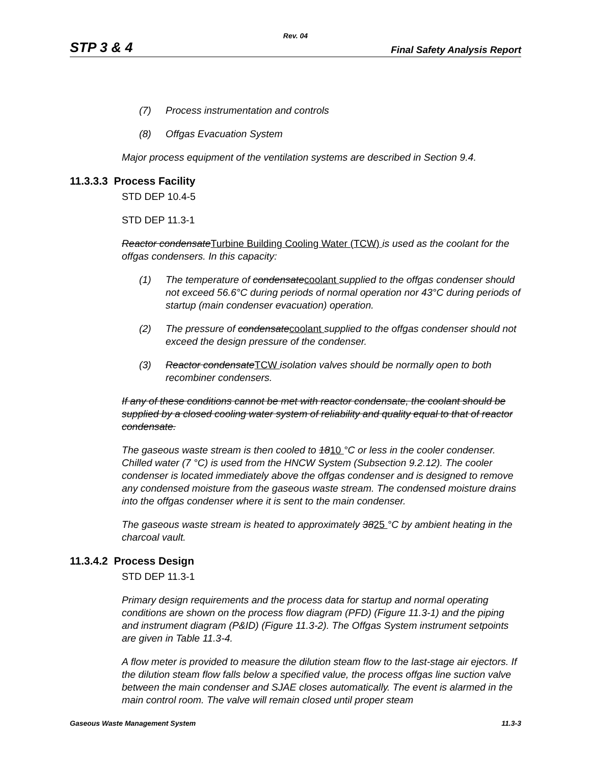Rev. 04
STP 3 & 4 Final Safety Analysis Report
(7) Process instrumentation and controls
(8) Offgas Evacuation System
Major process equipment of the ventilation systems are described in Section 9.4.
11.3.3.3 Process Facility
STD DEP 10.4-5
STD DEP 11.3-1
Reactor condensateTurbine Building Cooling Water (TCW) is used as the coolant for the offgas condensers. In this capacity:
(1) The temperature of condensatecoolant supplied to the offgas condenser should not exceed 56.6°C during periods of normal operation nor 43°C during periods of startup (main condenser evacuation) operation.
(2) The pressure of condensatecoolant supplied to the offgas condenser should not exceed the design pressure of the condenser.
(3) Reactor condensateTCW isolation valves should be normally open to both recombiner condensers.
If any of these conditions cannot be met with reactor condensate, the coolant should be supplied by a closed cooling water system of reliability and quality equal to that of reactor condensate.
The gaseous waste stream is then cooled to 1810 °C or less in the cooler condenser. Chilled water (7 °C) is used from the HNCW System (Subsection 9.2.12). The cooler condenser is located immediately above the offgas condenser and is designed to remove any condensed moisture from the gaseous waste stream. The condensed moisture drains into the offgas condenser where it is sent to the main condenser.
The gaseous waste stream is heated to approximately 3825 °C by ambient heating in the charcoal vault.
11.3.4.2 Process Design
STD DEP 11.3-1
Primary design requirements and the process data for startup and normal operating conditions are shown on the process flow diagram (PFD) (Figure 11.3-1) and the piping and instrument diagram (P&ID) (Figure 11.3-2). The Offgas System instrument setpoints are given in Table 11.3-4.
A flow meter is provided to measure the dilution steam flow to the last-stage air ejectors. If the dilution steam flow falls below a specified value, the process offgas line suction valve between the main condenser and SJAE closes automatically. The event is alarmed in the main control room. The valve will remain closed until proper steam
Gaseous Waste Management System 11.3-3